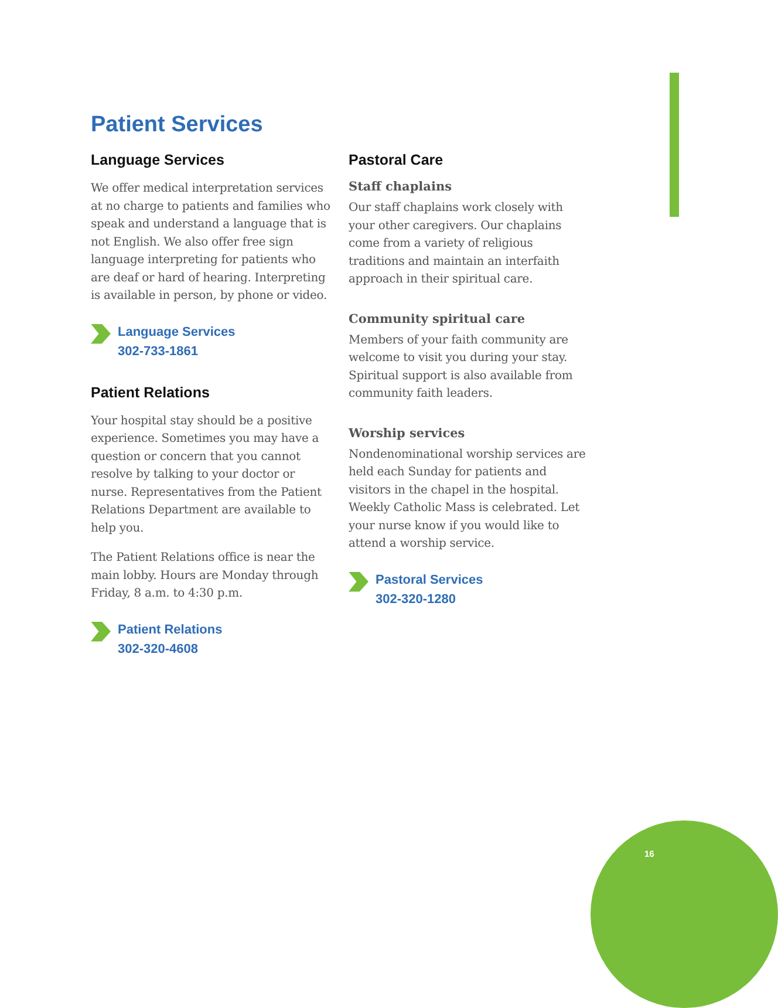Patient Services
Language Services
We offer medical interpretation services at no charge to patients and families who speak and understand a language that is not English. We also offer free sign language interpreting for patients who are deaf or hard of hearing. Interpreting is available in person, by phone or video.
Language Services
302-733-1861
Patient Relations
Your hospital stay should be a positive experience. Sometimes you may have a question or concern that you cannot resolve by talking to your doctor or nurse. Representatives from the Patient Relations Department are available to help you.
The Patient Relations office is near the main lobby. Hours are Monday through Friday, 8 a.m. to 4:30 p.m.
Patient Relations
302-320-4608
Pastoral Care
Staff chaplains
Our staff chaplains work closely with your other caregivers. Our chaplains come from a variety of religious traditions and maintain an interfaith approach in their spiritual care.
Community spiritual care
Members of your faith community are welcome to visit you during your stay. Spiritual support is also available from community faith leaders.
Worship services
Nondenominational worship services are held each Sunday for patients and visitors in the chapel in the hospital. Weekly Catholic Mass is celebrated. Let your nurse know if you would like to attend a worship service.
Pastoral Services
302-320-1280
16